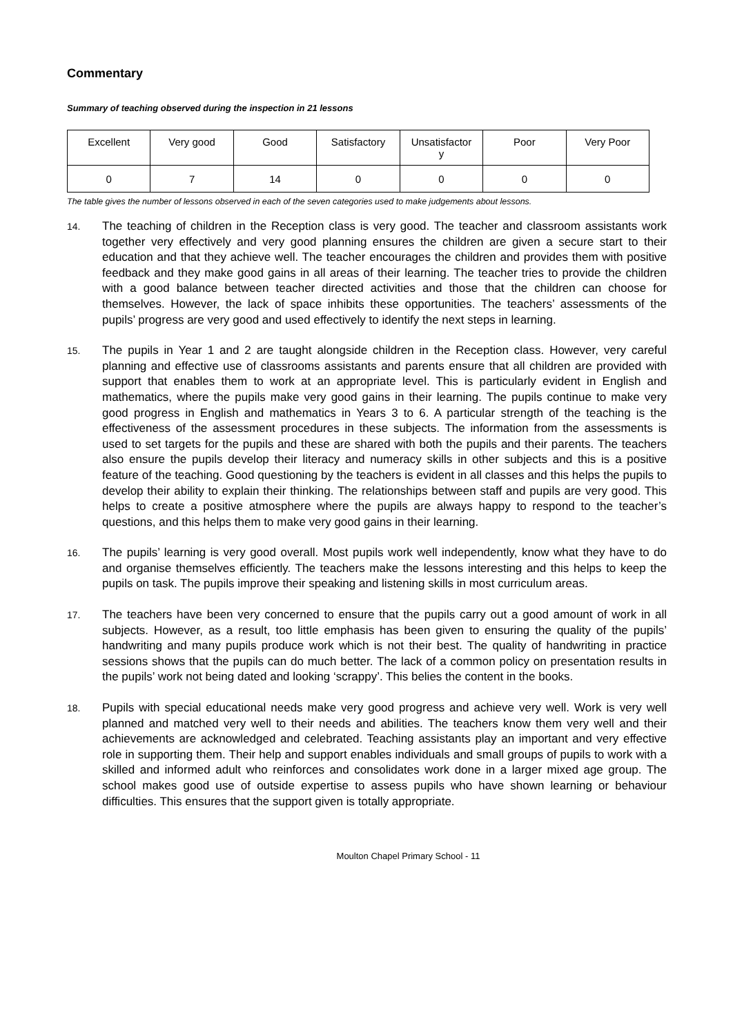Commentary
Summary of teaching observed during the inspection in 21 lessons
| Excellent | Very good | Good | Satisfactory | Unsatisfactor y | Poor | Very Poor |
| 0 | 7 | 14 | 0 | 0 | 0 | 0 |
The table gives the number of lessons observed in each of the seven categories used to make judgements about lessons.
14.
The teaching of children in the Reception class is very good. The teacher and classroom assistants work together very effectively and very good planning ensures the children are given a secure start to their education and that they achieve well. The teacher encourages the children and provides them with positive feedback and they make good gains in all areas of their learning. The teacher tries to provide the children with a good balance between teacher directed activities and those that the children can choose for themselves. However, the lack of space inhibits these opportunities. The teachers’ assessments of the pupils’ progress are very good and used effectively to identify the next steps in learning.
15.
The pupils in Year 1 and 2 are taught alongside children in the Reception class. However, very careful planning and effective use of classrooms assistants and parents ensure that all children are provided with support that enables them to work at an appropriate level. This is particularly evident in English and mathematics, where the pupils make very good gains in their learning. The pupils continue to make very good progress in English and mathematics in Years 3 to 6. A particular strength of the teaching is the effectiveness of the assessment procedures in these subjects. The information from the assessments is used to set targets for the pupils and these are shared with both the pupils and their parents. The teachers also ensure the pupils develop their literacy and numeracy skills in other subjects and this is a positive feature of the teaching. Good questioning by the teachers is evident in all classes and this helps the pupils to develop their ability to explain their thinking. The relationships between staff and pupils are very good. This helps to create a positive atmosphere where the pupils are always happy to respond to the teacher’s questions, and this helps them to make very good gains in their learning.
16.
The pupils’ learning is very good overall. Most pupils work well independently, know what they have to do and organise themselves efficiently. The teachers make the lessons interesting and this helps to keep the pupils on task. The pupils improve their speaking and listening skills in most curriculum areas.
17.
The teachers have been very concerned to ensure that the pupils carry out a good amount of work in all subjects. However, as a result, too little emphasis has been given to ensuring the quality of the pupils’ handwriting and many pupils produce work which is not their best. The quality of handwriting in practice sessions shows that the pupils can do much better. The lack of a common policy on presentation results in the pupils’ work not being dated and looking ‘scrappy’. This belies the content in the books.
18.
Pupils with special educational needs make very good progress and achieve very well. Work is very well planned and matched very well to their needs and abilities. The teachers know them very well and their achievements are acknowledged and celebrated. Teaching assistants play an important and very effective role in supporting them. Their help and support enables individuals and small groups of pupils to work with a skilled and informed adult who reinforces and consolidates work done in a larger mixed age group. The school makes good use of outside expertise to assess pupils who have shown learning or behaviour difficulties. This ensures that the support given is totally appropriate.
Moulton Chapel Primary School - 11